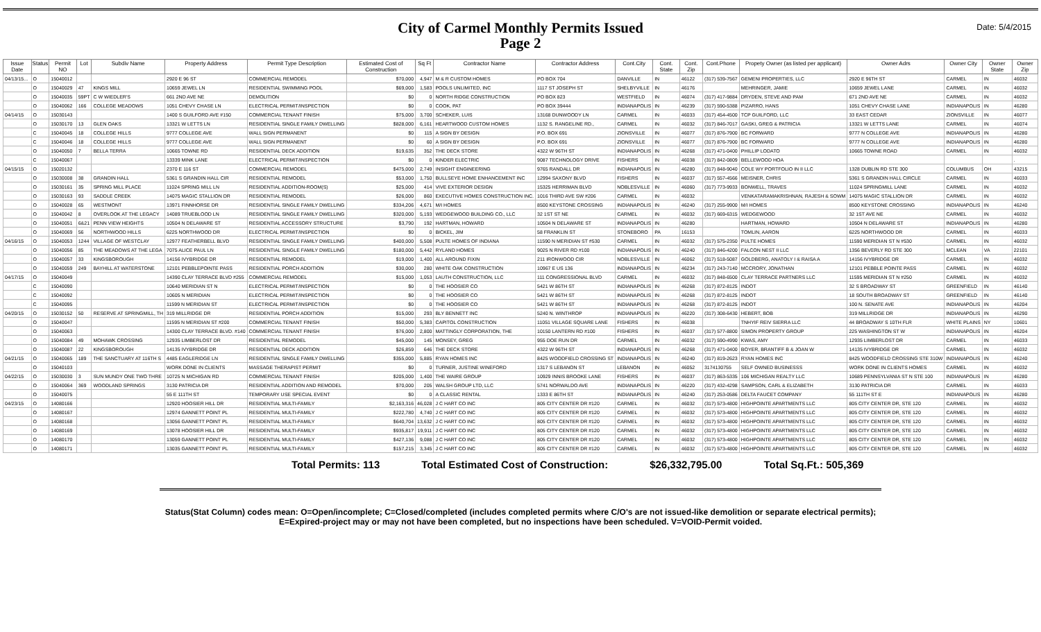Date: 5/4/2015
City of Carmel Monthly Permits Issued
Page 2
| Issue Date | Status | Permit NO | Lot | Subdiv Name | Property Address | Permit Type Description | Estimated Cost of Construction | Sq Ft | Contractor Name | Contractor Address | Cont.City | Cont. State | Cont. Zip | Cont.Phone | Propety Owner (as listed per applicant) | Owner Adrs | Owner City | Owner State | Owner Zip |
| --- | --- | --- | --- | --- | --- | --- | --- | --- | --- | --- | --- | --- | --- | --- | --- | --- | --- | --- | --- |
| 04/13/15... | O | 15040012 | | | 2920 E 96 ST | COMMERCIAL REMODEL | $70,000 | 4,947 | M & R CUSTOM HOMES | PO BOX 704 | DANVILLE | IN | 46122 | (317) 539-7567 | GEMENI PROPERTIES, LLC | 2920 E 96TH ST | CARMEL | IN | 46032 |
| | O | 15040029 | 47 | KINGS MILL | 10659 JEWEL LN | RESIDENTIAL SWIMMING POOL | $69,000 | 1,583 | POOLS UNLIMITED, INC | 1117 ST JOSEPH ST | SHELBYVILLE | IN | 46176 | | MEHRINGER, JAMIE | 10659 JEWEL LANE | CARMEL | IN | 46032 |
| | O | 15040035 | 59PT | C W WIEDLER'S | 661 2ND AVE NE | DEMOLITION | $0 | 0 | NORTH RIDGE CONSTRUCTION | PO BOX 823 | WESTFIELD | IN | 46074 | (317) 417-9884 | DRYDEN, STEVE AND PAM | 671 2ND AVE NE | CARMEL | IN | 46032 |
| | O | 15040062 | 166 | COLLEGE MEADOWS | 1051 CHEVY CHASE LN | ELECTRICAL PERMIT/INSPECTION | $0 | 0 | COOK, PAT | PO BOX 39444 | INDIANAPOLIS | IN | 46239 | (317) 590-5388 | PIZARRO, HANS | 1051 CHEVY CHASE LANE | INDIANAPOLIS | IN | 46280 |
| 04/14/15 | O | 15030143 | | | 1400 S GUILFORD AVE #150 | COMMERCIAL TENANT FINISH | $75,000 | 3,700 | SCHEKER, LUIS | 13168 DUNWOODY LN | CARMEL | IN | 46033 | (317) 454-4500 | TCP GUILFORD, LLC | 33 EAST CEDAR | ZIONSVILLE | IN | 46077 |
| | O | 15030170 | 13 | GLEN OAKS | 13321 W LETTS LN | RESIDENTIAL SINGLE FAMILY DWELLING | $828,000 | 6,161 | HEARTWOOD CUSTOM HOMES | 1132 S. RANGELINE RD., | CARMEL | IN | 46032 | (317) 846-7017 | GASKI, GREG & PATRICIA | 13321 W LETTS LANE | CARMEL | IN | 46074 |
| | C | 15040045 | 18 | COLLEGE HILLS | 9777 COLLEGE AVE | WALL SIGN PERMANENT | $0 | 115 | A SIGN BY DESIGN | P.O. BOX 691 | ZIONSVILLE | IN | 46077 | (317) 876-7900 | BC FORWARD | 9777 N COLLEGE AVE | INDIANAPOLIS | IN | 46280 |
| | C | 15040046 | 18 | COLLEGE HILLS | 9777 COLLEGE AVE | WALL SIGN PERMANENT | $0 | 60 | A SIGN BY DESIGN | P.O. BOX 691 | ZIONSVILLE | IN | 46077 | (317) 876-7900 | BC FORWARD | 9777 N COLLEGE AVE | INDIANAPOLIS | IN | 46280 |
| | O | 15040050 | 7 | BELLA TERRA | 10665 TOWNE RD | RESIDENTIAL DECK ADDITION | $19,635 | 352 | THE DECK STORE | 4322 W 96TH ST | INDIANAPOLIS | IN | 46268 | (317) 471-0400 | PHILLIP LODATO | 10665 TOWNE ROAD | CARMEL | IN | 46032 |
| | C | 15040067 | | | 13339 MINK LANE | ELECTRICAL PERMIT/INSPECTION | $0 | 0 | KINDER ELECTRIC | 9087 TECHNOLOGY DRIVE | FISHERS | IN | 46038 | (317) 842-0809 | BELLEWOOD HOA | | | | . |
| 04/15/15 | O | 15020132 | | | 2370 E 116 ST | COMMERCIAL REMODEL | $475,000 | 2,749 | INSIGHT ENGINEERING | 9765 RANDALL DR | INDIANAPOLIS | IN | 46280 | (317) 848-9040 | COLE WY PORTFOLIO IN II LLC | 1328 DUBLIN RD STE 300 | COLUMBUS | OH | 43215 |
| | O | 15030008 | 38 | GRANDIN HALL | 5361 S GRANDIN HALL CIR | RESIDENTIAL REMODEL | $53,000 | 1,750 | BULLSEYE HOME ENHANCEMENT INC | 12994 SAXONY BLVD | FISHERS | IN | 46037 | (317) 557-4566 | MEISNER, CHRIS | 5361 S GRANDIN HALL CIRCLE | CARMEL | IN | 46033 |
| | O | 15030161 | 35 | SPRING MILL PLACE | 11024 SPRING MILL LN | RESIDENTIAL ADDITION-ROOM(S) | $25,000 | 414 | VIVE EXTERIOR DESIGN | 15325 HERRIMAN BLVD | NOBLESVILLE | IN | 46060 | (317) 773-9933 | BONWELL, TRAVES | 11024 SPRINGMILL LANE | CARMEL | IN | 46032 |
| | O | 15030163 | 93 | SADDLE CREEK | 14075 MAGIC STALLION DR | RESIDENTIAL REMODEL | $26,000 | 860 | EXECUTIVE HOMES CONSTRUCTION INC. | 1016 THIRD AVE SW #206 | CARMEL | IN | 46032 | | VENKATARAMAKRISHNAN, RAJESH & SOWM | 14075 MAGIC STALLION DR | CARMEL | IN | 46032 |
| | O | 15040028 | 65 | WESTMONT | 13971 FINNHORSE DR | RESIDENTIAL SINGLE FAMILY DWELLING | $334,206 | 4,671 | M/I HOMES | 8500 KEYSTONE CROSSING | INDIANAPOLIS | IN | 46240 | (317) 255-9900 | M/I HOMES | 8500 KEYSTONE CROSSING | INDIANAPOLIS | IN | 46240 |
| | O | 15040042 | 8 | OVERLOOK AT THE LEGACY | 14089 TRUEBLOOD LN | RESIDENTIAL SINGLE FAMILY DWELLING | $320,000 | 5,193 | WEDGEWOOD BUILDING CO., LLC | 32 1ST ST NE | CARMEL | IN | 46032 | (317) 669-6315 | WEDGEWOOD | 32 1ST AVE NE | CARMEL | IN | 46032 |
| | O | 15040051 | 6&21 | PENN VIEW HEIGHTS | 10504 N DELAWARE ST | RESIDENTIAL ACCESSORY STRUCTURE | $3,790 | 192 | HARTMAN, HOWARD | 10504 N DELAWARE ST | INDIANAPOLIS | IN | 46280 | | HARTMAN, HOWARD | 10504 N DELAWARE ST | INDIANAPOLIS | IN | 46280 |
| | O | 15040069 | 56 | NORTHWOOD HILLS | 6225 NORTHWOOD DR | ELECTRICAL PERMIT/INSPECTION | $0 | 0 | BICKEL, JIM | 58 FRANKLIN ST | STONEBORO | PA | 16153 | | TOMLIN, AARON | 6225 NORTHWOOD DR | CARMEL | IN | 46033 |
| 04/16/15 | O | 15040053 | 1244 | VILLAGE OF WESTCLAY | 12977 FEATHERBELL BLVD | RESIDENTIAL SINGLE FAMILY DWELLING | $400,000 | 5,508 | PULTE HOMES OF INDIANA | 11590 N MERIDIAN ST #530 | CARMEL | IN | 46032 | (317) 575-2350 | PULTE HOMES | 11590 MERIDIAN ST N #530 | CARMEL | IN | 46032 |
| | O | 15040056 | 85 | THE MEADOWS AT THE LEGA | 7075 ALICE PAUL LN | RESIDENTIAL SINGLE FAMILY DWELLING | $180,000 | 5,442 | RYLAND HOMES | 9025 N RIVER RD #100 | INDIANAPOLIS | IN | 46240 | (317) 846-4200 | FALCON NEST II LLC | 1356 BEVERLY RD STE 300 | MCLEAN | VA | 22101 |
| | O | 15040057 | 33 | KINGSBOROUGH | 14156 IVYBRIDGE DR | RESIDENTIAL REMODEL | $19,000 | 1,400 | ALL AROUND FIXIN | 211 IRONWOOD CIR | NOBLESVILLE | IN | 46062 | (317) 518-5087 | GOLDBERG, ANATOLY I & RAISA A | 14156 IVYBRIDGE DR | CARMEL | IN | 46032 |
| | O | 15040059 | 249 | BAYHILL AT WATERSTONE | 12101 PEBBLEPOINTE PASS | RESIDENTIAL PORCH ADDITION | $30,000 | 280 | WHITE OAK CONSTRUCTION | 10967 E US 136 | INDIANAPOLIS | IN | 46234 | (317) 243-7140 | MCCRORY, JONATHAN | 12101 PEBBLE POINTE PASS | CARMEL | IN | 46032 |
| 04/17/15 | O | 15040049 | | | 14390 CLAY TERRACE BLVD #255 | COMMERCIAL REMODEL | $15,000 | 1,053 | LAUTH CONSTRUCTION, LLC | 111 CONGRESSIONAL BLVD | CARMEL | IN | 46032 | (317) 848-6500 | CLAY TERRACE PARTNERS LLC | 11595 MERIDIAN ST N #250 | CARMEL | IN | 46032 |
| | C | 15040090 | | | 10640 MERIDIAN ST N | ELECTRICAL PERMIT/INSPECTION | $0 | 0 | THE HOOSIER CO | 5421 W 86TH ST | INDIANAPOLIS | IN | 46268 | (317) 872-8125 | INDOT | 32 S BROADWAY ST | GREENFIELD | IN | 46140 |
| | C | 15040092 | | | 10605 N MERIDIAN | ELECTRICAL PERMIT/INSPECTION | $0 | 0 | THE HOOSIER CO | 5421 W 86TH ST | INDIANAPOLIS | IN | 46268 | (317) 872-8125 | INDOT | 18 SOUTH BROADWAY ST | GREENFIELD | IN | 46140 |
| | C | 15040095 | | | 11599 N MERIDIAN ST | ELECTRICAL PERMIT/INSPECTION | $0 | 0 | THE HOOSIER CO | 5421 W 86TH ST | INDIANAPOLIS | IN | 46268 | (317) 872-8125 | INDOT | 100 N. SENATE AVE | INDIANAPOLIS | IN | 46204 |
| 04/20/15 | O | 15030152 | 50 | RESERVE AT SPRINGMILL, TH | 319 MILLRIDGE DR | RESIDENTIAL PORCH ADDITION | $15,000 | 293 | BLY BENNETT INC | 5240 N. WINTHROP | INDIANAPOLIS | IN | 46220 | (317) 308-6430 | HEBERT, BOB | 319 MILLRIDGE DR | INDIANAPOLIS | IN | 46290 |
| | O | 15040047 | | | 11595 N MERIDIAN ST #200 | COMMERCIAL TENANT FINISH | $50,000 | 5,383 | CAPITOL CONSTRUCTION | 11051 VILLAGE SQUARE LANE | FISHERS | IN | 46038 | | TNHYIF REIV SIERRA LLC | 44 BROADWAY S 10TH FLR | WHITE PLAINS | NY | 10601 |
| | O | 15040063 | | | 14300 CLAY TERRACE BLVD. #140 | COMMERCIAL TENANT FINISH | $76,000 | 2,800 | MATTINGLY CORPORATION, THE | 10150 LANTERN RD #100 | FISHERS | IN | 46037 | (317) 577-8800 | SIMON PROPERTY GROUP | 225 WASHINGTON ST W | INDIANAPOLIS | IN | 46204 |
| | O | 15040084 | 49 | MOHAWK CROSSING | 12935 LIMBERLOST DR | RESIDENTIAL REMODEL | $45,000 | 145 | MONSEY, GREG | 955 DOE RUN DR | CARMEL | IN | 46032 | (317) 590-4990 | KWAS, AMY | 12935 LIMBERLOST DR | CARMEL | IN | 46033 |
| | O | 15040087 | 22 | KINGSBOROUGH | 14135 IVYBRIDGE DR | RESIDENTIAL DECK ADDITION | $26,859 | 646 | THE DECK STORE | 4322 W 96TH ST | INDIANAPOLIS | IN | 46268 | (317) 471-0400 | BOYER, BRANTIFF B & JOAN W | 14135 IVYBRIDGE DR | CARMEL | IN | 46032 |
| 04/21/15 | O | 15040065 | 189 | THE SANCTUARY AT 116TH S | 4485 EAGLERIDGE LN | RESIDENTIAL SINGLE FAMILY DWELLING | $355,000 | 5,885 | RYAN HOMES INC | 8425 WOODFIELD CROSSING ST | INDIANAPOLIS | IN | 46240 | (317) 819-2623 | RYAN HOMES INC | 8425 WOODFIELD CROSSING STE 310W | INDIANAPOLIS | IN | 46240 |
| | O | 15040103 | | | WORK DONE IN CLIENTS | MASSAGE THERAPIST PERMIT | $0 | 0 | TURNER, JUSTINE WINEFORD | 1317 S LEBANON ST | LEBANON | IN | 46052 | 3174130755 | SELF OWNED BUSINESSS | WORK DONE IN CLIENTS HOMES | CARMEL | IN | 46032 |
| 04/22/15 | O | 15030030 | 3 | SUN MUNDY ONE TWO THRE | 10725 N MICHIGAN RD | COMMERCIAL TENANT FINISH | $205,000 | 1,400 | THE WAIRE GROUP | 10929 INNIS BROOKE LANE | FISHERS | IN | 46037 | (317) 863-5335 | 106 MICHIGAN REALTY LLC | 10689 PENNSYLVANIA ST N STE 100 | INDIANAPOLIS | IN | 46280 |
| | O | 15040064 | 369 | WOODLAND SPRINGS | 3130 PATRICIA DR | RESIDENTIAL ADDITION AND REMODEL | $70,000 | 205 | WALSH GROUP LTD, LLC | 5741 NORWALDO AVE | INDIANAPOLIS | IN | 46220 | (317) 432-4298 | SAMPSON, CARL & ELIZABETH | 3130 PATRICIA DR | CARMEL | IN | 46033 |
| | O | 15040075 | | | 55 E 111TH ST | TEMPORARY USE SPECIAL EVENT | $0 | 0 | A CLASSIC RENTAL | 1333 E 86TH ST | INDIANAPOLIS | IN | 46240 | (317) 253-0586 | DELTA FAUCET COMPANY | 55 111TH ST E | INDIANAPOLIS | IN | 46280 |
| 04/23/15 | O | 14080166 | | | 12920 HOOSIER HILL DR | RESIDENTIAL MULTI-FAMILY | $2,163,316 | 46,028 | J C HART CO INC | 805 CITY CENTER DR #120 | CARMEL | IN | 46032 | (317) 573-4800 | HIGHPOINTE APARTMENTS LLC | 805 CITY CENTER DR, STE 120 | CARMEL | IN | 46032 |
| | O | 14080167 | | | 12974 GANNETT POINT PL | RESIDENTIAL MULTI-FAMILY | $222,780 | 4,740 | J C HART CO INC | 805 CITY CENTER DR #120 | CARMEL | IN | 46032 | (317) 573-4800 | HIGHPOINTE APARTMENTS LLC | 805 CITY CENTER DR, STE 120 | CARMEL | IN | 46032 |
| | O | 14080168 | | | 13056 GANNETT POINT PL | RESIDENTIAL MULTI-FAMILY | $640,704 | 13,632 | J C HART CO INC | 805 CITY CENTER DR #120 | CARMEL | IN | 46032 | (317) 573-4800 | HIGHPOINTE APARTMENTS LLC | 805 CITY CENTER DR, STE 120 | CARMEL | IN | 46032 |
| | O | 14080169 | | | 13078 HOOSIER HILL DR | RESIDENTIAL MULTI-FAMILY | $935,817 | 19,911 | J C HART CO INC | 805 CITY CENTER DR #120 | CARMEL | IN | 46032 | (317) 573-4800 | HIGHPOINTE APARTMENTS LLC | 805 CITY CENTER DR, STE 120 | CARMEL | IN | 46032 |
| | O | 14080170 | | | 13059 GANNETT POINT PL | RESIDENTIAL MULTI-FAMILY | $427,136 | 9,088 | J C HART CO INC | 805 CITY CENTER DR #120 | CARMEL | IN | 46032 | (317) 573-4800 | HIGHPOINTE APARTMENTS LLC | 805 CITY CENTER DR, STE 120 | CARMEL | IN | 46032 |
| | O | 14080171 | | | 13035 GANNETT POINT PL | RESIDENTIAL MULTI-FAMILY | $157,215 | 3,345 | J C HART CO INC | 805 CITY CENTER DR #120 | CARMEL | IN | 46032 | (317) 573-4800 | HIGHPOINTE APARTMENTS LLC | 805 CITY CENTER DR, STE 120 | CARMEL | IN | 46032 |
Total Permits: 113 Total Estimated Cost of Construction: $26,332,795.00 Total Sq.Ft.: 505,369
Status(Stat Column) codes mean: O=Open/incomplete; C=Closed/completed (includes completed permits where C/O's are not issued-like demolition or separate electrical permits);
E=Expired-project may or may not have been completed, but no inspections have been scheduled. V=VOID-Permit voided.